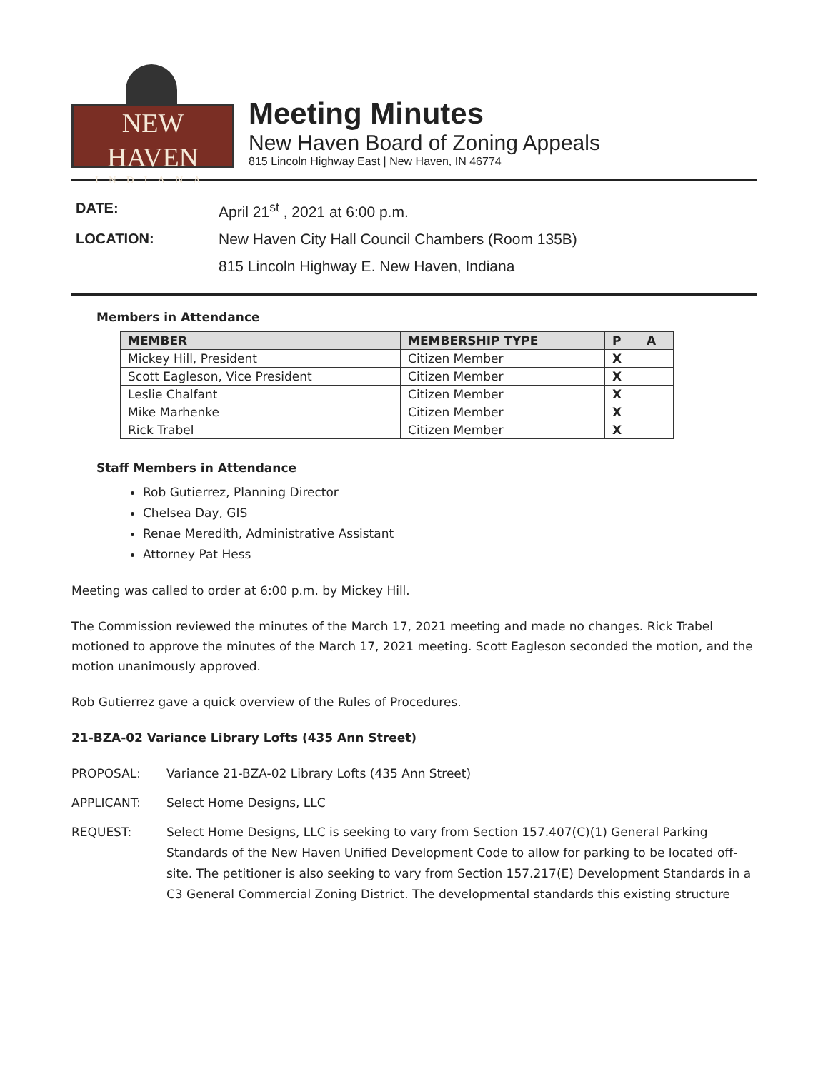NEW HAVEN
INDIANA
Meeting Minutes
New Haven Board of Zoning Appeals
815 Lincoln Highway East | New Haven, IN 46774
DATE:
April 21<sup>st</sup> , 2021 at 6:00 p.m.
LOCATION:
New Haven City Hall Council Chambers (Room 135B)
815 Lincoln Highway E. New Haven, Indiana
Members in Attendance
| MEMBER | MEMBERSHIP TYPE | P | A |
| --- | --- | --- | --- |
| Mickey Hill, President | Citizen Member | X | |
| Scott Eagleson, Vice President | Citizen Member | X | |
| Leslie Chalfant | Citizen Member | X | |
| Mike Marhenke | Citizen Member | X | |
| Rick Trabel | Citizen Member | X | |
Staff Members in Attendance
Rob Gutierrez, Planning Director
Chelsea Day, GIS
Renae Meredith, Administrative Assistant
Attorney Pat Hess
Meeting was called to order at 6:00 p.m. by Mickey Hill.
The Commission reviewed the minutes of the March 17, 2021 meeting and made no changes. Rick Trabel motioned to approve the minutes of the March 17, 2021 meeting. Scott Eagleson seconded the motion, and the motion unanimously approved.
Rob Gutierrez gave a quick overview of the Rules of Procedures.
21-BZA-02 Variance Library Lofts (435 Ann Street)
PROPOSAL:
Variance 21-BZA-02 Library Lofts (435 Ann Street)
APPLICANT:
Select Home Designs, LLC
REQUEST:
Select Home Designs, LLC is seeking to vary from Section 157.407(C)(1) General Parking Standards of the New Haven Unified Development Code to allow for parking to be located off-site. The petitioner is also seeking to vary from Section 157.217(E) Development Standards in a C3 General Commercial Zoning District. The developmental standards this existing structure